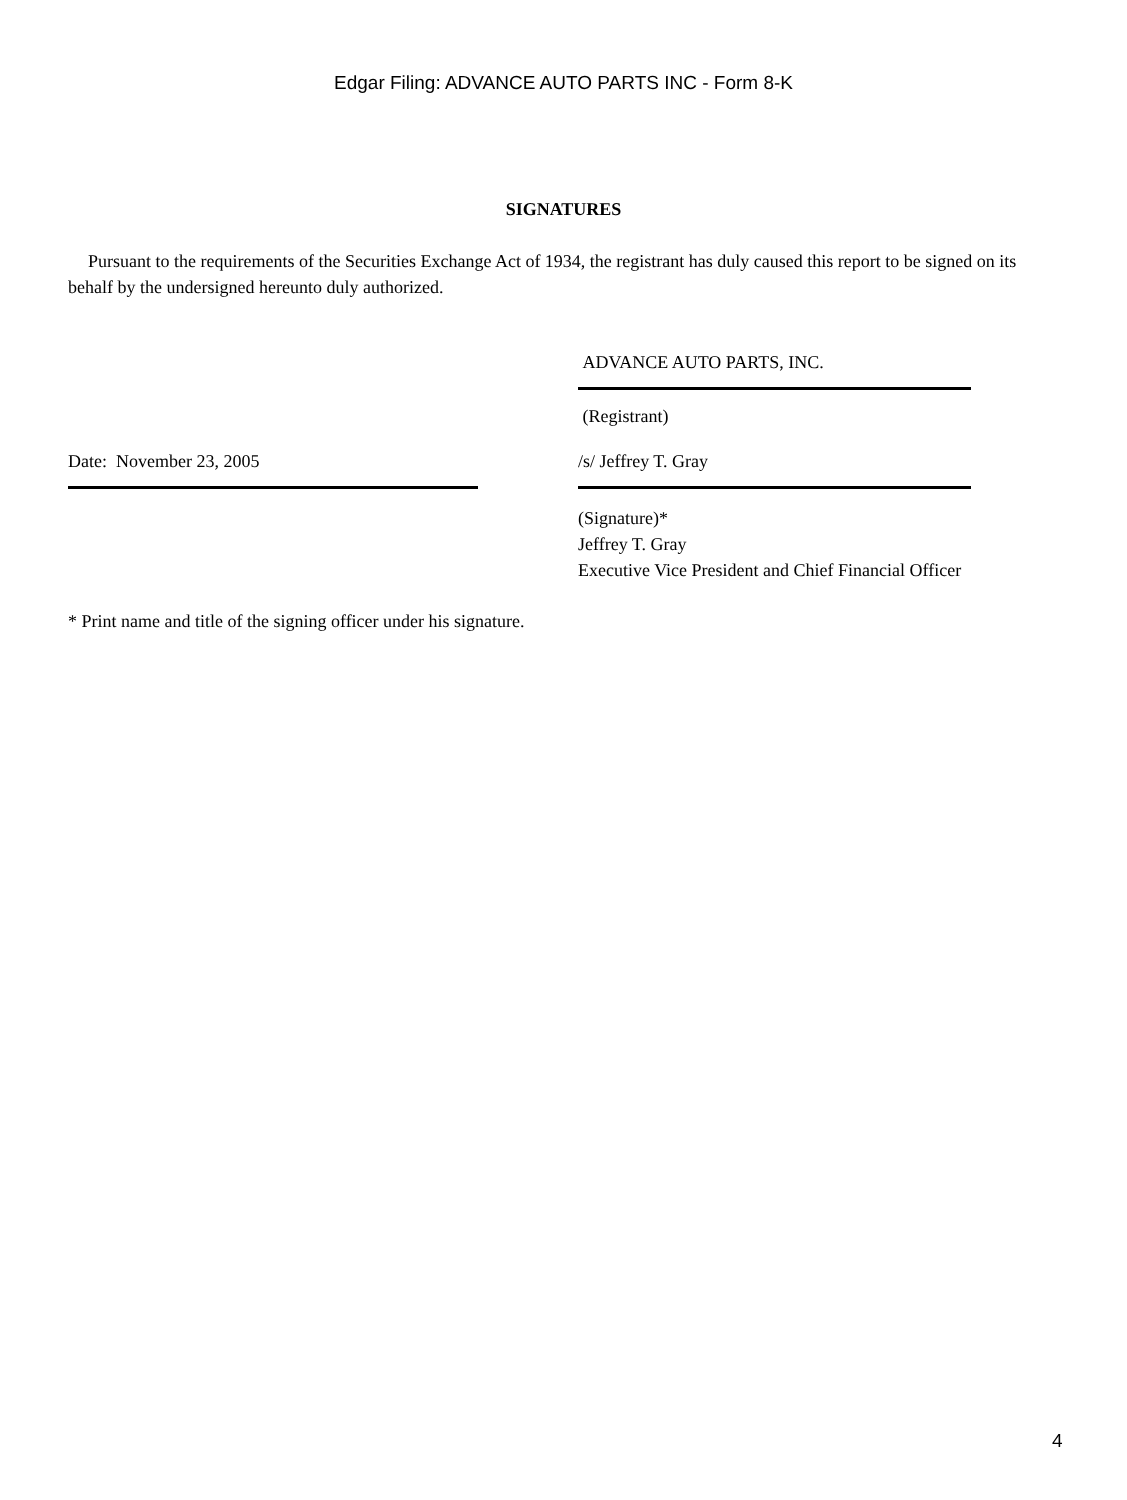Edgar Filing: ADVANCE AUTO PARTS INC - Form 8-K
SIGNATURES
Pursuant to the requirements of the Securities Exchange Act of 1934, the registrant has duly caused this report to be signed on its behalf by the undersigned hereunto duly authorized.
ADVANCE AUTO PARTS, INC.
(Registrant)
Date: November 23, 2005 /s/ Jeffrey T. Gray
(Signature)*
Jeffrey T. Gray
Executive Vice President and Chief Financial Officer
* Print name and title of the signing officer under his signature.
4